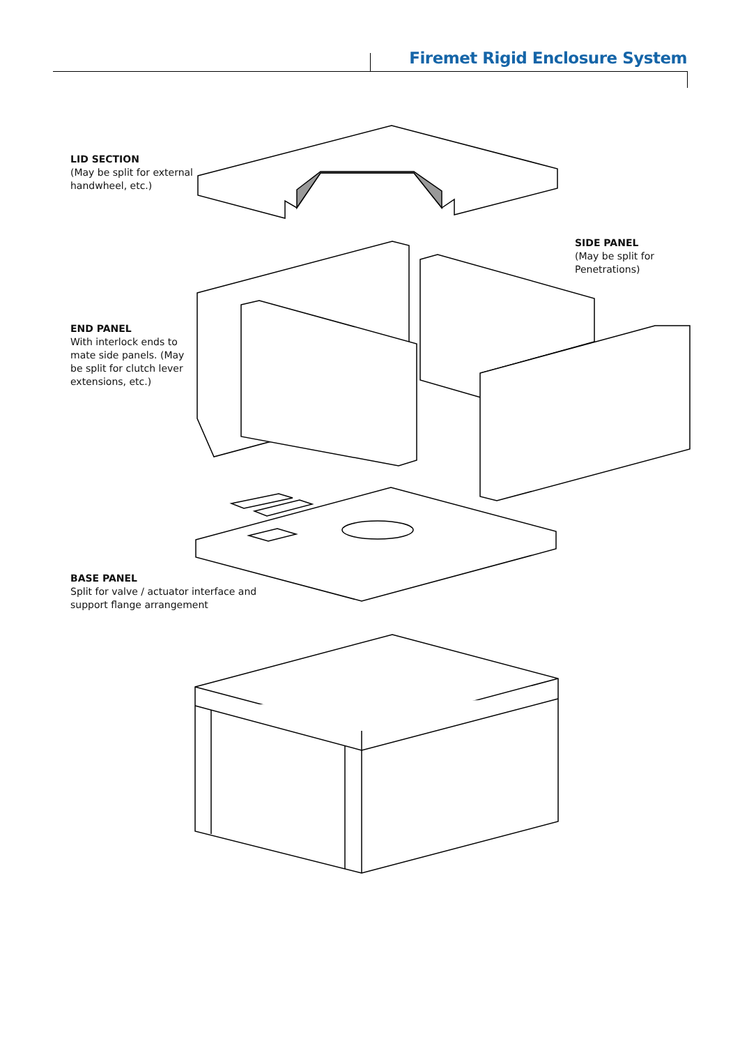Firemet Rigid Enclosure System
LID SECTION
(May be split for external
handwheel, etc.)
SIDE PANEL
(May be split for
Penetrations)
END PANEL
With interlock ends to
mate side panels. (May
be split for clutch lever
extensions, etc.)
BASE PANEL
Split for valve / actuator interface and
support flange arrangement